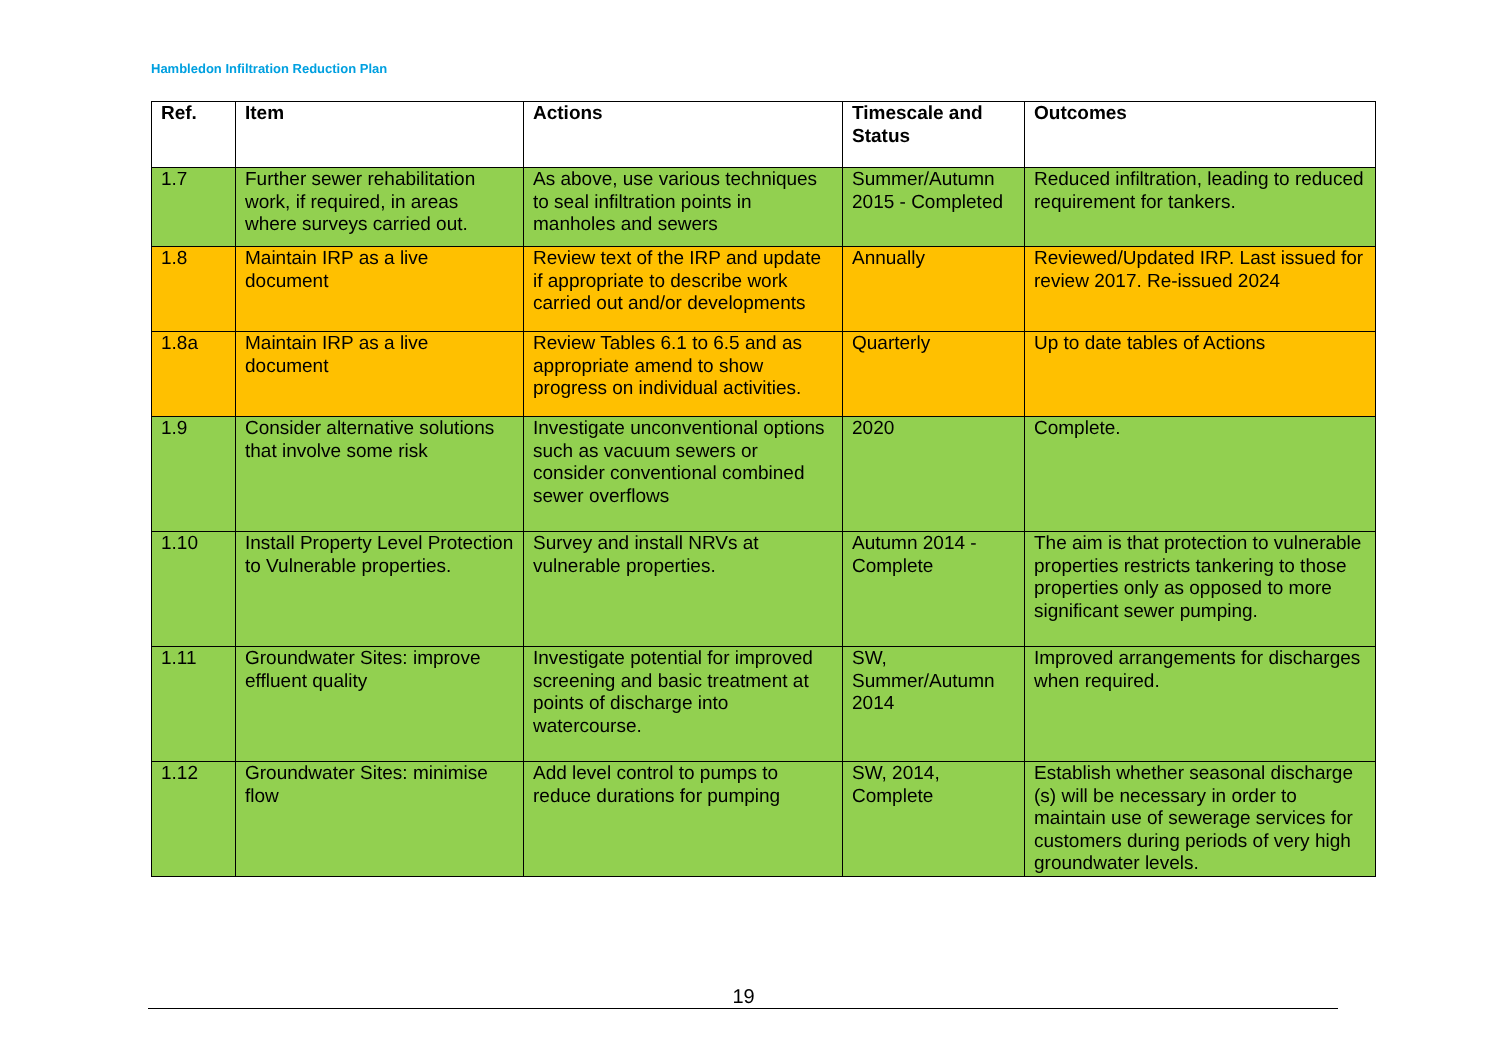Hambledon Infiltration Reduction Plan
| Ref. | Item | Actions | Timescale and Status | Outcomes |
| --- | --- | --- | --- | --- |
| 1.7 | Further sewer rehabilitation work, if required, in areas where surveys carried out. | As above, use various techniques to seal infiltration points in manholes and sewers | Summer/Autumn 2015 - Completed | Reduced infiltration, leading to reduced requirement for tankers. |
| 1.8 | Maintain IRP as a live document | Review text of the IRP and update if appropriate to describe work carried out and/or developments | Annually | Reviewed/Updated IRP. Last issued for review 2017. Re-issued 2024 |
| 1.8a | Maintain IRP as a live document | Review Tables 6.1 to 6.5 and as appropriate amend to show progress on individual activities. | Quarterly | Up to date tables of Actions |
| 1.9 | Consider alternative solutions that involve some risk | Investigate unconventional options such as vacuum sewers or consider conventional combined sewer overflows | 2020 | Complete. |
| 1.10 | Install Property Level Protection to Vulnerable properties. | Survey and install NRVs at vulnerable properties. | Autumn 2014 - Complete | The aim is that protection to vulnerable properties restricts tankering to those properties only as opposed to more significant sewer pumping. |
| 1.11 | Groundwater Sites: improve effluent quality | Investigate potential for improved screening and basic treatment at points of discharge into watercourse. | SW, Summer/Autumn 2014 | Improved arrangements for discharges when required. |
| 1.12 | Groundwater Sites: minimise flow | Add level control to pumps to reduce durations for pumping | SW, 2014, Complete | Establish whether seasonal discharge (s) will be necessary in order to maintain use of sewerage services for customers during periods of very high groundwater levels. |
19